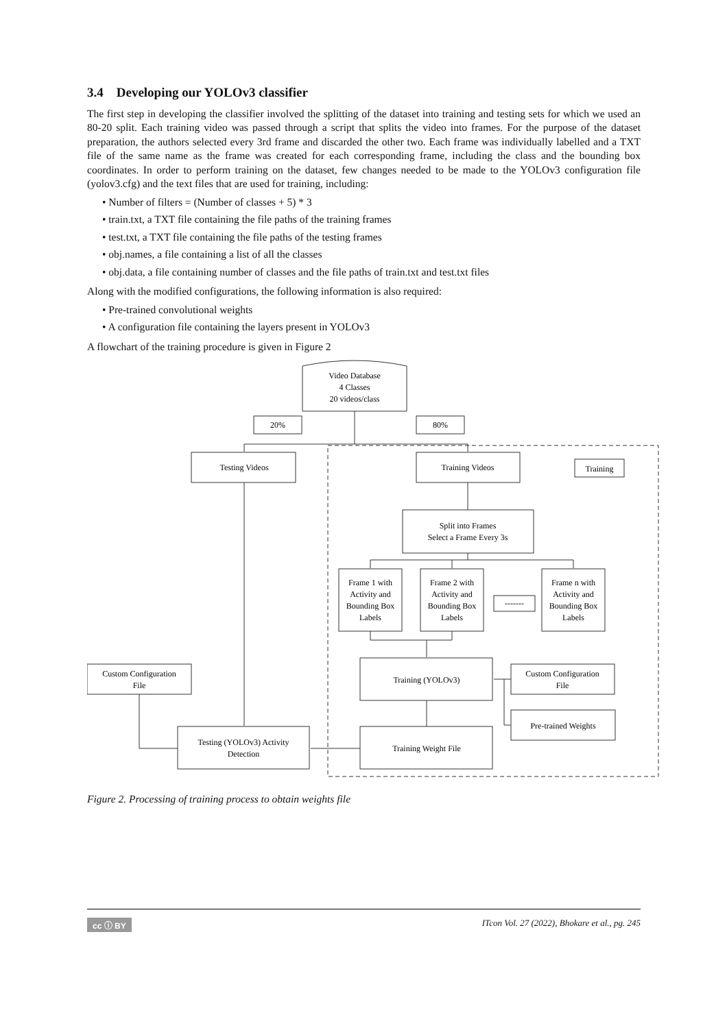3.4 Developing our YOLOv3 classifier
The first step in developing the classifier involved the splitting of the dataset into training and testing sets for which we used an 80-20 split. Each training video was passed through a script that splits the video into frames. For the purpose of the dataset preparation, the authors selected every 3rd frame and discarded the other two. Each frame was individually labelled and a TXT file of the same name as the frame was created for each corresponding frame, including the class and the bounding box coordinates. In order to perform training on the dataset, few changes needed to be made to the YOLOv3 configuration file (yolov3.cfg) and the text files that are used for training, including:
• Number of filters = (Number of classes + 5) * 3
• train.txt, a TXT file containing the file paths of the training frames
• test.txt, a TXT file containing the file paths of the testing frames
• obj.names, a file containing a list of all the classes
• obj.data, a file containing number of classes and the file paths of train.txt and test.txt files
Along with the modified configurations, the following information is also required:
• Pre-trained convolutional weights
• A configuration file containing the layers present in YOLOv3
A flowchart of the training procedure is given in Figure 2
Video Database
4 Classes
20 videos/class
20%
80%
Testing Videos
Training Videos
Training
Split into Frames
Select a Frame Every 3s
Frame 1 with
Activity and
Bounding Box
Labels
Frame 2 with
Activity and
Bounding Box
Labels
-------
Frame n with
Activity and
Bounding Box
Labels
Custom Configuration
File
Training (YOLOv3)
Custom Configuration
File
Pre-trained Weights
Testing (YOLOv3) Activity
Detection
Training Weight File
Figure 2. Processing of training process to obtain weights file
cc ⓘ BY ITcon Vol. 27 (2022), Bhokare et al., pg. 245